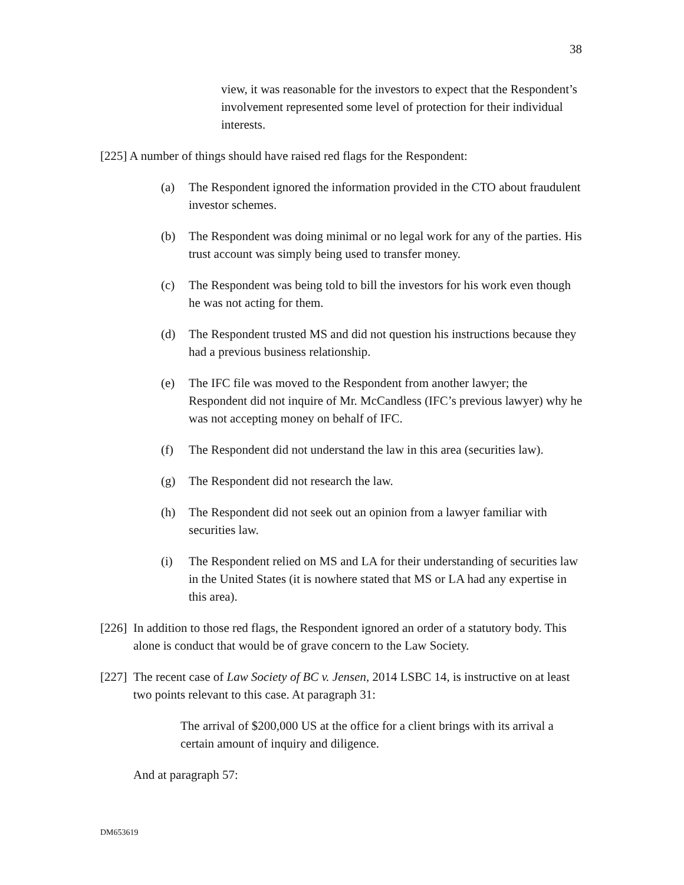38
view, it was reasonable for the investors to expect that the Respondent’s involvement represented some level of protection for their individual interests.
[225] A number of things should have raised red flags for the Respondent:
(a) The Respondent ignored the information provided in the CTO about fraudulent investor schemes.
(b) The Respondent was doing minimal or no legal work for any of the parties. His trust account was simply being used to transfer money.
(c) The Respondent was being told to bill the investors for his work even though he was not acting for them.
(d) The Respondent trusted MS and did not question his instructions because they had a previous business relationship.
(e) The IFC file was moved to the Respondent from another lawyer; the Respondent did not inquire of Mr. McCandless (IFC’s previous lawyer) why he was not accepting money on behalf of IFC.
(f) The Respondent did not understand the law in this area (securities law).
(g) The Respondent did not research the law.
(h) The Respondent did not seek out an opinion from a lawyer familiar with securities law.
(i) The Respondent relied on MS and LA for their understanding of securities law in the United States (it is nowhere stated that MS or LA had any expertise in this area).
[226] In addition to those red flags, the Respondent ignored an order of a statutory body. This alone is conduct that would be of grave concern to the Law Society.
[227] The recent case of Law Society of BC v. Jensen, 2014 LSBC 14, is instructive on at least two points relevant to this case. At paragraph 31:
The arrival of $200,000 US at the office for a client brings with its arrival a certain amount of inquiry and diligence.
And at paragraph 57:
DM653619